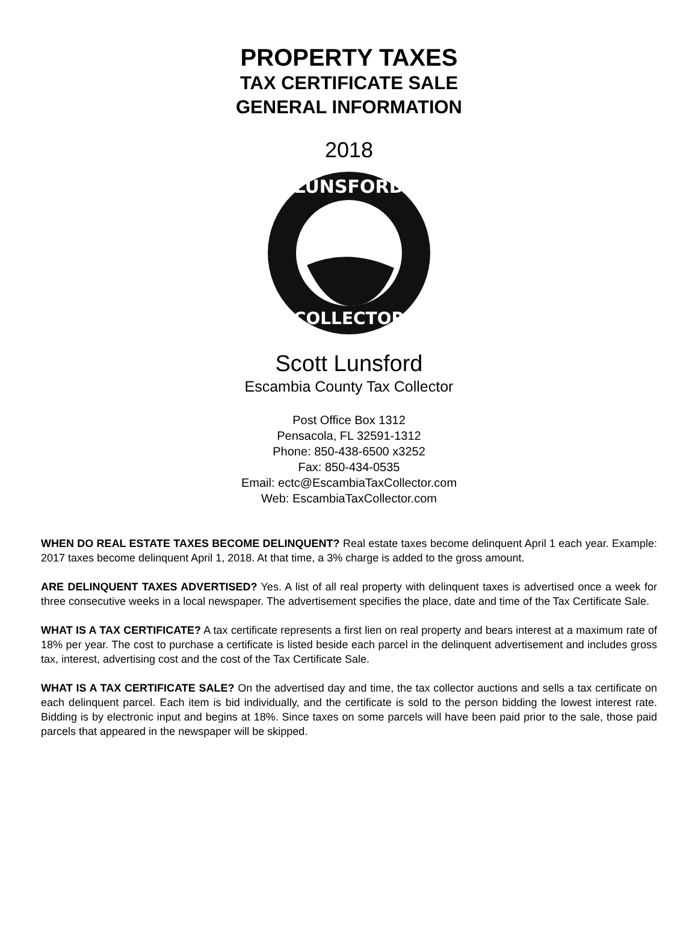PROPERTY TAXES
TAX CERTIFICATE SALE
GENERAL INFORMATION
2018
LUNSFORD
COLLECTOR
Scott Lunsford
Escambia County Tax Collector
Post Office Box 1312
Pensacola, FL 32591-1312
Phone: 850-438-6500 x3252
Fax: 850-434-0535
Email: ectc@EscambiaTaxCollector.com
Web: EscambiaTaxCollector.com
WHEN DO REAL ESTATE TAXES BECOME DELINQUENT? Real estate taxes become delinquent April 1 each year. Example: 2017 taxes become delinquent April 1, 2018. At that time, a 3% charge is added to the gross amount.
ARE DELINQUENT TAXES ADVERTISED? Yes. A list of all real property with delinquent taxes is advertised once a week for three consecutive weeks in a local newspaper. The advertisement specifies the place, date and time of the Tax Certificate Sale.
WHAT IS A TAX CERTIFICATE? A tax certificate represents a first lien on real property and bears interest at a maximum rate of 18% per year. The cost to purchase a certificate is listed beside each parcel in the delinquent advertisement and includes gross tax, interest, advertising cost and the cost of the Tax Certificate Sale.
WHAT IS A TAX CERTIFICATE SALE? On the advertised day and time, the tax collector auctions and sells a tax certificate on each delinquent parcel. Each item is bid individually, and the certificate is sold to the person bidding the lowest interest rate. Bidding is by electronic input and begins at 18%. Since taxes on some parcels will have been paid prior to the sale, those paid parcels that appeared in the newspaper will be skipped.